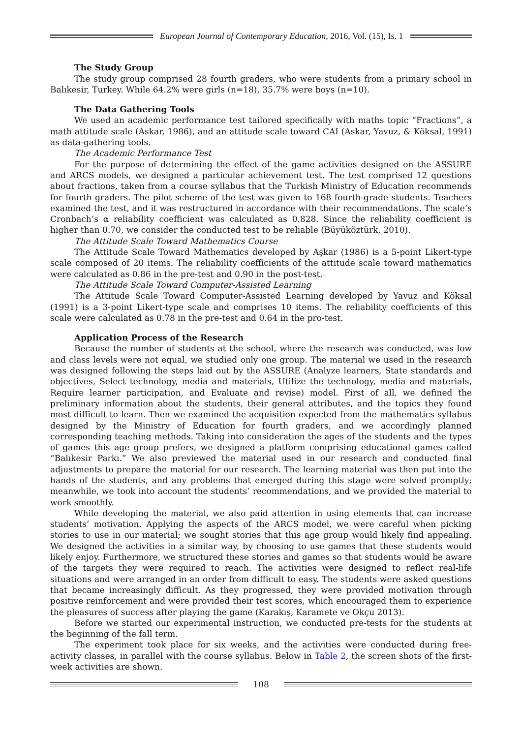European Journal of Contemporary Education, 2016, Vol. (15), Is. 1
The Study Group
The study group comprised 28 fourth graders, who were students from a primary school in Balıkesir, Turkey. While 64.2% were girls (n=18), 35.7% were boys (n=10).
The Data Gathering Tools
We used an academic performance test tailored specifically with maths topic “Fractions”, a math attitude scale (Askar, 1986), and an attitude scale toward CAI (Askar, Yavuz, & Köksal, 1991) as data-gathering tools.
The Academic Performance Test
For the purpose of determining the effect of the game activities designed on the ASSURE and ARCS models, we designed a particular achievement test. The test comprised 12 questions about fractions, taken from a course syllabus that the Turkish Ministry of Education recommends for fourth graders. The pilot scheme of the test was given to 168 fourth-grade students. Teachers examined the test, and it was restructured in accordance with their recommendations. The scale’s Cronbach’s α reliability coefficient was calculated as 0.828. Since the reliability coefficient is higher than 0.70, we consider the conducted test to be reliable (Büyüköztürk, 2010).
The Attitude Scale Toward Mathematics Course
The Attitude Scale Toward Mathematics developed by Aşkar (1986) is a 5-point Likert-type scale composed of 20 items. The reliability coefficients of the attitude scale toward mathematics were calculated as 0.86 in the pre-test and 0.90 in the post-test.
The Attitude Scale Toward Computer-Assisted Learning
The Attitude Scale Toward Computer-Assisted Learning developed by Yavuz and Köksal (1991) is a 3-point Likert-type scale and comprises 10 items. The reliability coefficients of this scale were calculated as 0.78 in the pre-test and 0.64 in the pro-test.
Application Process of the Research
Because the number of students at the school, where the research was conducted, was low and class levels were not equal, we studied only one group. The material we used in the research was designed following the steps laid out by the ASSURE (Analyze learners, State standards and objectives, Select technology, media and materials, Utilize the technology, media and materials, Require learner participation, and Evaluate and revise) model. First of all, we defined the preliminary information about the students, their general attributes, and the topics they found most difficult to learn. Then we examined the acquisition expected from the mathematics syllabus designed by the Ministry of Education for fourth graders, and we accordingly planned corresponding teaching methods. Taking into consideration the ages of the students and the types of games this age group prefers, we designed a platform comprising educational games called “Balıkesir Parkı.” We also previewed the material used in our research and conducted final adjustments to prepare the material for our research. The learning material was then put into the hands of the students, and any problems that emerged during this stage were solved promptly; meanwhile, we took into account the students’ recommendations, and we provided the material to work smoothly.
While developing the material, we also paid attention in using elements that can increase students’ motivation. Applying the aspects of the ARCS model, we were careful when picking stories to use in our material; we sought stories that this age group would likely find appealing. We designed the activities in a similar way, by choosing to use games that these students would likely enjoy. Furthermore, we structured these stories and games so that students would be aware of the targets they were required to reach. The activities were designed to reflect real-life situations and were arranged in an order from difficult to easy. The students were asked questions that became increasingly difficult. As they progressed, they were provided motivation through positive reinforcement and were provided their test scores, which encouraged them to experience the pleasures of success after playing the game (Karakış, Karamete ve Okçu 2013).
Before we started our experimental instruction, we conducted pre-tests for the students at the beginning of the fall term.
The experiment took place for six weeks, and the activities were conducted during free-activity classes, in parallel with the course syllabus. Below in Table 2, the screen shots of the first-week activities are shown.
108